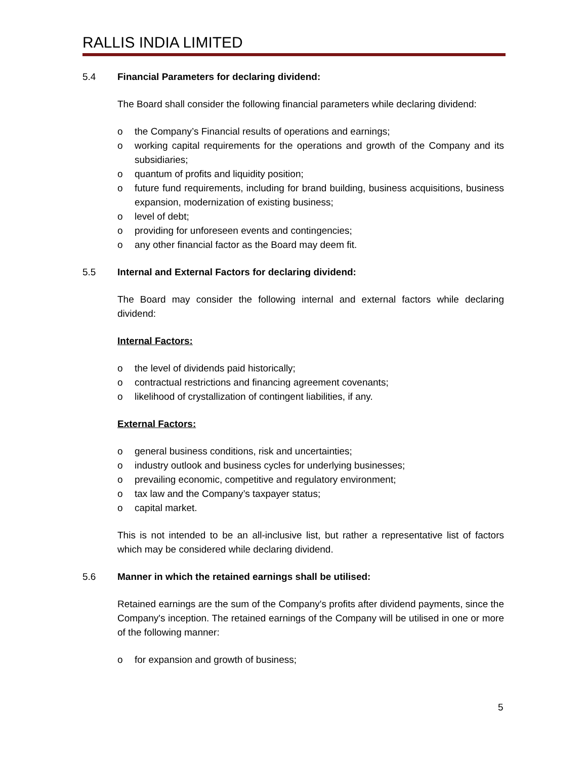RALLIS INDIA LIMITED
5.4 Financial Parameters for declaring dividend:
The Board shall consider the following financial parameters while declaring dividend:
o the Company’s Financial results of operations and earnings;
o working capital requirements for the operations and growth of the Company and its subsidiaries;
o quantum of profits and liquidity position;
o future fund requirements, including for brand building, business acquisitions, business expansion, modernization of existing business;
o level of debt;
o providing for unforeseen events and contingencies;
o any other financial factor as the Board may deem fit.
5.5 Internal and External Factors for declaring dividend:
The Board may consider the following internal and external factors while declaring dividend:
Internal Factors:
o the level of dividends paid historically;
o contractual restrictions and financing agreement covenants;
o likelihood of crystallization of contingent liabilities, if any.
External Factors:
o general business conditions, risk and uncertainties;
o industry outlook and business cycles for underlying businesses;
o prevailing economic, competitive and regulatory environment;
o tax law and the Company’s taxpayer status;
o capital market.
This is not intended to be an all-inclusive list, but rather a representative list of factors which may be considered while declaring dividend.
5.6 Manner in which the retained earnings shall be utilised:
Retained earnings are the sum of the Company's profits after dividend payments, since the Company's inception. The retained earnings of the Company will be utilised in one or more of the following manner:
o for expansion and growth of business;
5